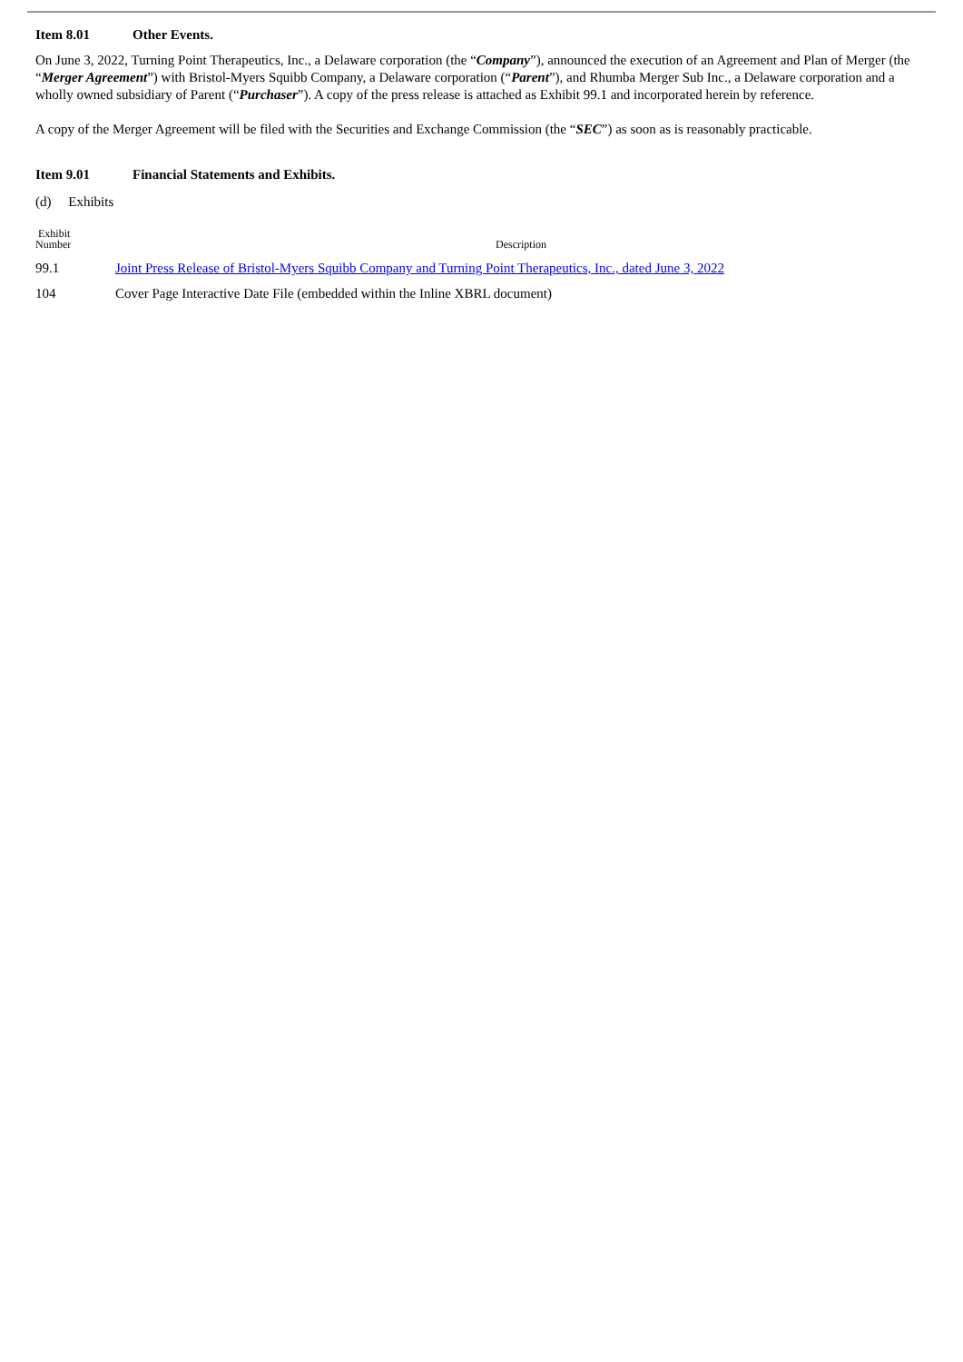Item 8.01 Other Events.
On June 3, 2022, Turning Point Therapeutics, Inc., a Delaware corporation (the “Company”), announced the execution of an Agreement and Plan of Merger (the “Merger Agreement”) with Bristol-Myers Squibb Company, a Delaware corporation (“Parent”), and Rhumba Merger Sub Inc., a Delaware corporation and a wholly owned subsidiary of Parent (“Purchaser”). A copy of the press release is attached as Exhibit 99.1 and incorporated herein by reference.
A copy of the Merger Agreement will be filed with the Securities and Exchange Commission (the “SEC”) as soon as is reasonably practicable.
Item 9.01 Financial Statements and Exhibits.
(d) Exhibits
| Exhibit Number | Description |
| --- | --- |
| 99.1 | Joint Press Release of Bristol-Myers Squibb Company and Turning Point Therapeutics, Inc., dated June 3, 2022 |
| 104 | Cover Page Interactive Date File (embedded within the Inline XBRL document) |